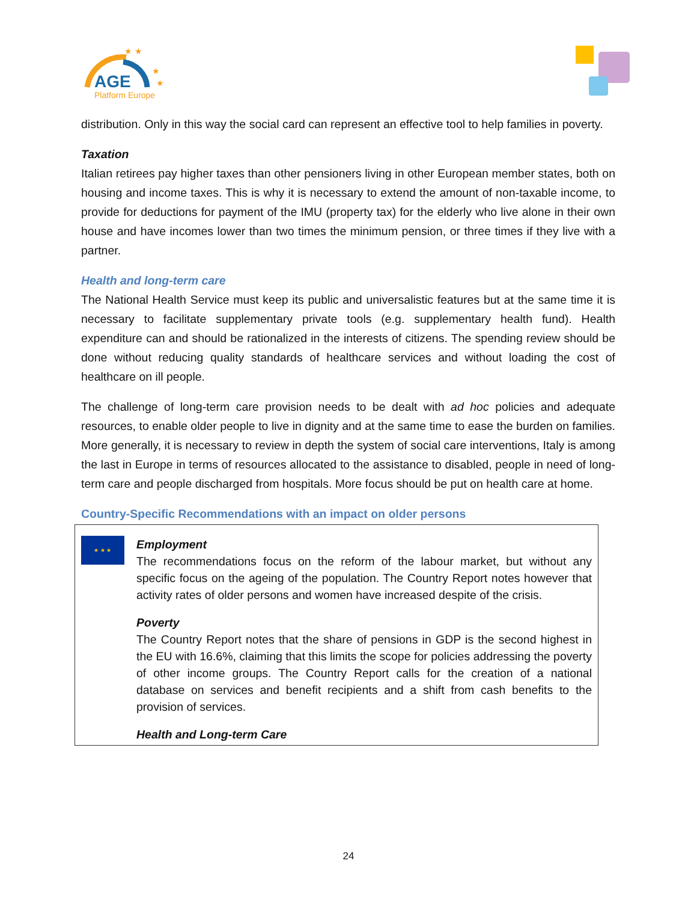AGE
Platform Europe
★ ★
★
★
distribution. Only in this way the social card can represent an effective tool to help families in poverty.
Taxation
Italian retirees pay higher taxes than other pensioners living in other European member states, both on housing and income taxes. This is why it is necessary to extend the amount of non-taxable income, to provide for deductions for payment of the IMU (property tax) for the elderly who live alone in their own house and have incomes lower than two times the minimum pension, or three times if they live with a partner.
Health and long-term care
The National Health Service must keep its public and universalistic features but at the same time it is necessary to facilitate supplementary private tools (e.g. supplementary health fund). Health expenditure can and should be rationalized in the interests of citizens. The spending review should be done without reducing quality standards of healthcare services and without loading the cost of healthcare on ill people.
The challenge of long-term care provision needs to be dealt with ad hoc policies and adequate resources, to enable older people to live in dignity and at the same time to ease the burden on families. More generally, it is necessary to review in depth the system of social care interventions, Italy is among the last in Europe in terms of resources allocated to the assistance to disabled, people in need of long-term care and people discharged from hospitals. More focus should be put on health care at home.
Country-Specific Recommendations with an impact on older persons
★ ★ ★
Employment
The recommendations focus on the reform of the labour market, but without any specific focus on the ageing of the population. The Country Report notes however that activity rates of older persons and women have increased despite of the crisis.
Poverty
The Country Report notes that the share of pensions in GDP is the second highest in the EU with 16.6%, claiming that this limits the scope for policies addressing the poverty of other income groups. The Country Report calls for the creation of a national database on services and benefit recipients and a shift from cash benefits to the provision of services.
Health and Long-term Care
24